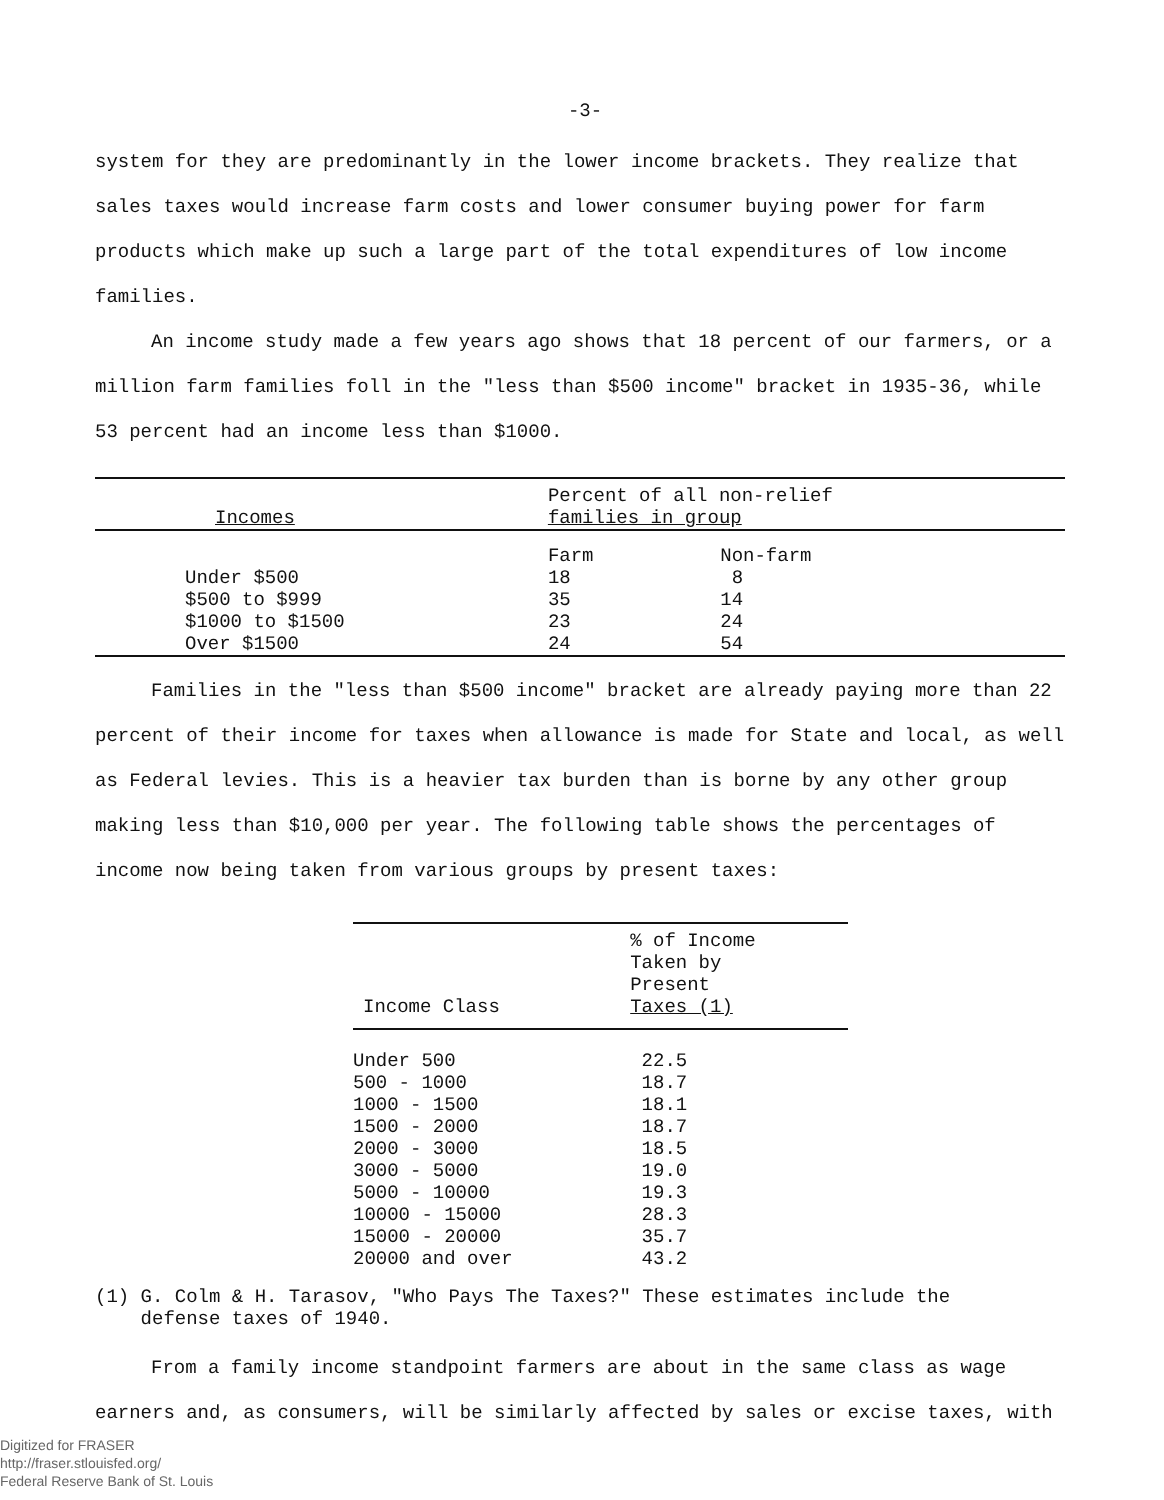-3-
system for they are predominantly in the lower income brackets. They realize that sales taxes would increase farm costs and lower consumer buying power for farm products which make up such a large part of the total expenditures of low income families.
An income study made a few years ago shows that 18 percent of our farmers, or a million farm families foll in the "less than $500 income" bracket in 1935-36, while 53 percent had an income less than $1000.
| Incomes | Percent of all non-relief families in group | |
| --- | --- | --- |
| | Farm | Non-farm |
| Under $500 | 18 | 8 |
| $500 to $999 | 35 | 14 |
| $1000 to $1500 | 23 | 24 |
| Over $1500 | 24 | 54 |
Families in the "less than $500 income" bracket are already paying more than 22 percent of their income for taxes when allowance is made for State and local, as well as Federal levies. This is a heavier tax burden than is borne by any other group making less than $10,000 per year. The following table shows the percentages of income now being taken from various groups by present taxes:
| Income Class | % of Income Taken by Present Taxes (1) |
| --- | --- |
| Under 500 | 22.5 |
| 500 - 1000 | 18.7 |
| 1000 - 1500 | 18.1 |
| 1500 - 2000 | 18.7 |
| 2000 - 3000 | 18.5 |
| 3000 - 5000 | 19.0 |
| 5000 - 10000 | 19.3 |
| 10000 - 15000 | 28.3 |
| 15000 - 20000 | 35.7 |
| 20000 and over | 43.2 |
(1) G. Colm & H. Tarasov, "Who Pays The Taxes?" These estimates include the
defense taxes of 1940.
From a family income standpoint farmers are about in the same class as wage earners and, as consumers, will be similarly affected by sales or excise taxes, with
Digitized for FRASER
http://fraser.stlouisfed.org/
Federal Reserve Bank of St. Louis